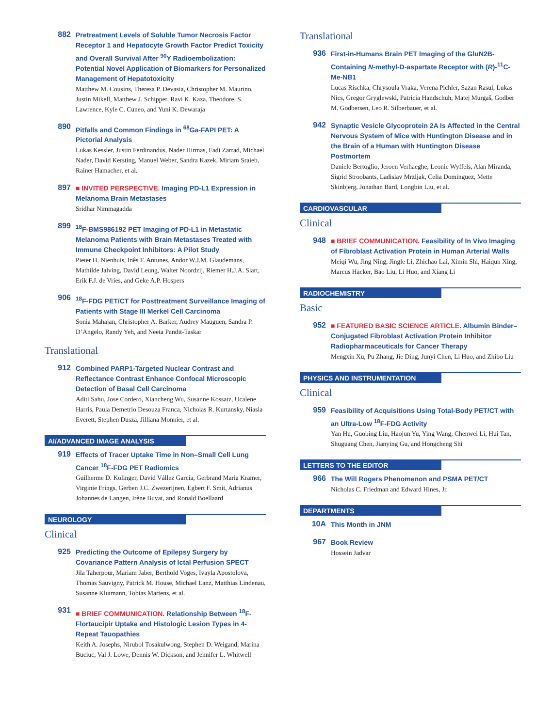882 Pretreatment Levels of Soluble Tumor Necrosis Factor Receptor 1 and Hepatocyte Growth Factor Predict Toxicity and Overall Survival After <sup>90</sup>Y Radioembolization: Potential Novel Application of Biomarkers for Personalized Management of Hepatotoxicity
Matthew M. Cousins, Theresa P. Devasia, Christopher M. Maurino, Justin Mikell, Matthew J. Schipper, Ravi K. Kaza, Theodore. S. Lawrence, Kyle C. Cuneo, and Yuni K. Dewaraja
890 Pitfalls and Common Findings in <sup>68</sup>Ga-FAPI PET: A Pictorial Analysis
Lukas Kessler, Justin Ferdinandus, Nader Hirmas, Fadi Zarrad, Michael Nader, David Kersting, Manuel Weber, Sandra Kazek, Miriam Sraieb, Rainer Hamacher, et al.
897 ■ INVITED PERSPECTIVE. Imaging PD-L1 Expression in Melanoma Brain Metastases
Sridhar Nimmagadda
899 <sup>18</sup>F-BMS986192 PET Imaging of PD-L1 in Metastatic Melanoma Patients with Brain Metastases Treated with Immune Checkpoint Inhibitors: A Pilot Study
Pieter H. Nienhuis, Inês F. Antunes, Andor W.J.M. Glaudemans, Mathilde Jalving, David Leung, Walter Noordzij, Riemer H.J.A. Slart, Erik F.J. de Vries, and Geke A.P. Hospers
906 <sup>18</sup>F-FDG PET/CT for Posttreatment Surveillance Imaging of Patients with Stage III Merkel Cell Carcinoma
Sonia Mahajan, Christopher A. Barker, Audrey Mauguen, Sandra P. D’Angelo, Randy Yeh, and Neeta Pandit-Taskar
Translational
912 Combined PARP1-Targeted Nuclear Contrast and Reflectance Contrast Enhance Confocal Microscopic Detection of Basal Cell Carcinoma
Aditi Sahu, Jose Cordero, Xiancheng Wu, Susanne Kossatz, Ucalene Harris, Paula Demetrio Desouza Franca, Nicholas R. Kurtansky, Niasia Everett, Stephen Dusza, Jilliana Monnier, et al.
AI/ADVANCED IMAGE ANALYSIS
919 Effects of Tracer Uptake Time in Non–Small Cell Lung Cancer <sup>18</sup>F-FDG PET Radiomics
Guilherme D. Kolinger, David Vállez García, Gerbrand Maria Kramer, Virginie Frings, Gerben J.C. Zwezerijnen, Egbert F. Smit, Adrianus Johannes de Langen, Irène Buvat, and Ronald Boellaard
NEUROLOGY
Clinical
925 Predicting the Outcome of Epilepsy Surgery by Covariance Pattern Analysis of Ictal Perfusion SPECT
Jila Taherpour, Mariam Jaber, Berthold Voges, Ivayla Apostolova, Thomas Sauvigny, Patrick M. House, Michael Lanz, Matthias Lindenau, Susanne Klutmann, Tobias Martens, et al.
931 ■ BRIEF COMMUNICATION. Relationship Between <sup>18</sup>F-Flortaucipir Uptake and Histologic Lesion Types in 4-Repeat Tauopathies
Keith A. Josephs, Nirubol Tosakulwong, Stephen D. Weigand, Marina Buciuc, Val J. Lowe, Dennis W. Dickson, and Jennifer L. Whitwell
Translational
936 First-in-Humans Brain PET Imaging of the GluN2B-Containing N-methyl-D-aspartate Receptor with (R)-<sup>11</sup>C-Me-NB1
Lucas Rischka, Chrysoula Vraka, Verena Pichler, Sazan Rasul, Lukas Nics, Gregor Gryglewski, Patricia Handschuh, Matej Murgaš, Godber M. Godbersen, Leo R. Silberbauer, et al.
942 Synaptic Vesicle Glycoprotein 2A Is Affected in the Central Nervous System of Mice with Huntington Disease and in the Brain of a Human with Huntington Disease Postmortem
Daniele Bertoglio, Jeroen Verhaeghe, Leonie Wyffels, Alan Miranda, Sigrid Stroobants, Ladislav Mrzljak, Celia Dominguez, Mette Skinbjerg, Jonathan Bard, Longbin Liu, et al.
CARDIOVASCULAR
Clinical
948 ■ BRIEF COMMUNICATION. Feasibility of In Vivo Imaging of Fibroblast Activation Protein in Human Arterial Walls
Meiqi Wu, Jing Ning, Jingle Li, Zhichao Lai, Ximin Shi, Haiqun Xing, Marcus Hacker, Bao Liu, Li Huo, and Xiang Li
RADIOCHEMISTRY
Basic
952 ■ FEATURED BASIC SCIENCE ARTICLE. Albumin Binder–Conjugated Fibroblast Activation Protein Inhibitor Radiopharmaceuticals for Cancer Therapy
Mengxin Xu, Pu Zhang, Jie Ding, Junyi Chen, Li Huo, and Zhibo Liu
PHYSICS AND INSTRUMENTATION
Clinical
959 Feasibility of Acquisitions Using Total-Body PET/CT with an Ultra-Low <sup>18</sup>F-FDG Activity
Yan Hu, Guobing Liu, Haojun Yu, Ying Wang, Chenwei Li, Hui Tan, Shuguang Chen, Jianying Gu, and Hongcheng Shi
LETTERS TO THE EDITOR
966 The Will Rogers Phenomenon and PSMA PET/CT
Nicholas C. Friedman and Edward Hines, Jr.
DEPARTMENTS
10A This Month in JNM
967 Book Review
Hossein Jadvar